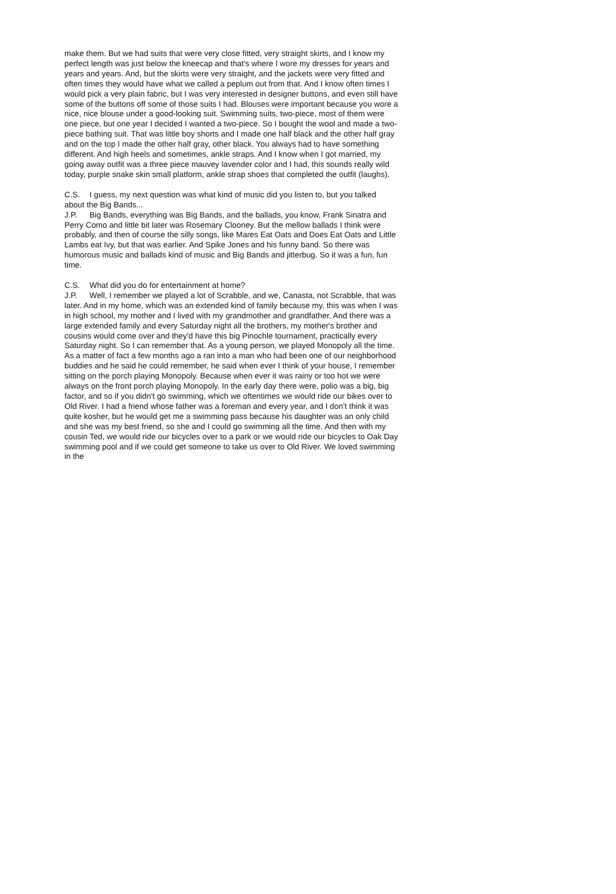make them. But we had suits that were very close fitted, very straight skirts, and I know my perfect length was just below the kneecap and that's where I wore my dresses for years and years and years. And, but the skirts were very straight, and the jackets were very fitted and often times they would have what we called a peplum out from that. And I know often times I would pick a very plain fabric, but I was very interested in designer buttons, and even still have some of the buttons off some of those suits I had. Blouses were important because you wore a nice, nice blouse under a good-looking suit. Swimming suits, two-piece, most of them were one piece, but one year I decided I wanted a two-piece. So I bought the wool and made a two-piece bathing suit. That was little boy shorts and I made one half black and the other half gray and on the top I made the other half gray, other black. You always had to have something different. And high heels and sometimes, ankle straps. And I know when I got married, my going away outfit was a three piece mauvey lavender color and I had, this sounds really wild today, purple snake skin small platform, ankle strap shoes that completed the outfit (laughs).
C.S. I guess, my next question was what kind of music did you listen to, but you talked about the Big Bands...
J.P. Big Bands, everything was Big Bands, and the ballads, you know, Frank Sinatra and Perry Como and little bit later was Rosemary Clooney. But the mellow ballads I think were probably, and then of course the silly songs, like Mares Eat Oats and Does Eat Oats and Little Lambs eat Ivy, but that was earlier. And Spike Jones and his funny band. So there was humorous music and ballads kind of music and Big Bands and jitterbug. So it was a fun, fun time.
C.S. What did you do for entertainment at home?
J.P. Well, I remember we played a lot of Scrabble, and we, Canasta, not Scrabble, that was later. And in my home, which was an extended kind of family because my, this was when I was in high school, my mother and I lived with my grandmother and grandfather. And there was a large extended family and every Saturday night all the brothers, my mother's brother and cousins would come over and they'd have this big Pinochle tournament, practically every Saturday night. So I can remember that. As a young person, we played Monopoly all the time. As a matter of fact a few months ago a ran into a man who had been one of our neighborhood buddies and he said he could remember, he said when ever I think of your house, I remember sitting on the porch playing Monopoly. Because when ever it was rainy or too hot we were always on the front porch playing Monopoly. In the early day there were, polio was a big, big factor, and so if you didn't go swimming, which we oftentimes we would ride our bikes over to Old River. I had a friend whose father was a foreman and every year, and I don't think it was quite kosher, but he would get me a swimming pass because his daughter was an only child and she was my best friend, so she and I could go swimming all the time. And then with my cousin Ted, we would ride our bicycles over to a park or we would ride our bicycles to Oak Day swimming pool and if we could get someone to take us over to Old River. We loved swimming in the